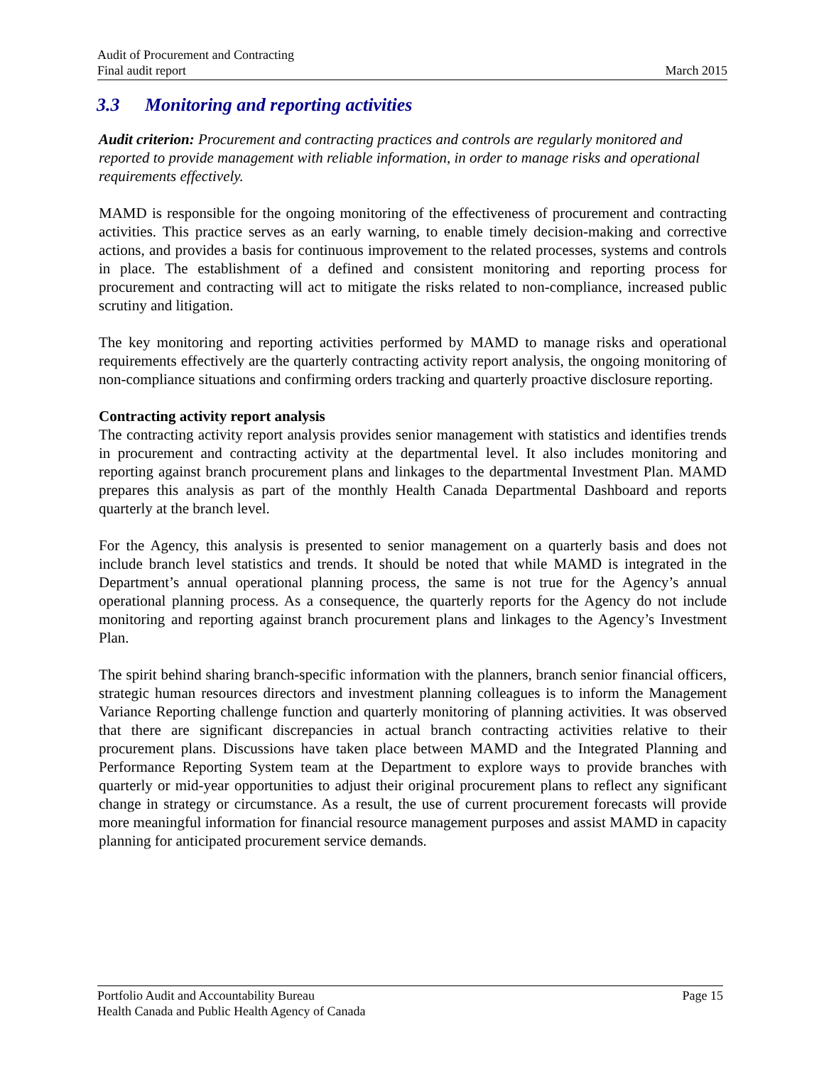Audit of Procurement and Contracting
Final audit report March 2015
3.3 Monitoring and reporting activities
Audit criterion: Procurement and contracting practices and controls are regularly monitored and reported to provide management with reliable information, in order to manage risks and operational requirements effectively.
MAMD is responsible for the ongoing monitoring of the effectiveness of procurement and contracting activities. This practice serves as an early warning, to enable timely decision-making and corrective actions, and provides a basis for continuous improvement to the related processes, systems and controls in place. The establishment of a defined and consistent monitoring and reporting process for procurement and contracting will act to mitigate the risks related to non-compliance, increased public scrutiny and litigation.
The key monitoring and reporting activities performed by MAMD to manage risks and operational requirements effectively are the quarterly contracting activity report analysis, the ongoing monitoring of non-compliance situations and confirming orders tracking and quarterly proactive disclosure reporting.
Contracting activity report analysis
The contracting activity report analysis provides senior management with statistics and identifies trends in procurement and contracting activity at the departmental level. It also includes monitoring and reporting against branch procurement plans and linkages to the departmental Investment Plan. MAMD prepares this analysis as part of the monthly Health Canada Departmental Dashboard and reports quarterly at the branch level.
For the Agency, this analysis is presented to senior management on a quarterly basis and does not include branch level statistics and trends. It should be noted that while MAMD is integrated in the Department’s annual operational planning process, the same is not true for the Agency’s annual operational planning process. As a consequence, the quarterly reports for the Agency do not include monitoring and reporting against branch procurement plans and linkages to the Agency’s Investment Plan.
The spirit behind sharing branch-specific information with the planners, branch senior financial officers, strategic human resources directors and investment planning colleagues is to inform the Management Variance Reporting challenge function and quarterly monitoring of planning activities. It was observed that there are significant discrepancies in actual branch contracting activities relative to their procurement plans. Discussions have taken place between MAMD and the Integrated Planning and Performance Reporting System team at the Department to explore ways to provide branches with quarterly or mid-year opportunities to adjust their original procurement plans to reflect any significant change in strategy or circumstance. As a result, the use of current procurement forecasts will provide more meaningful information for financial resource management purposes and assist MAMD in capacity planning for anticipated procurement service demands.
Portfolio Audit and Accountability Bureau Page 15
Health Canada and Public Health Agency of Canada